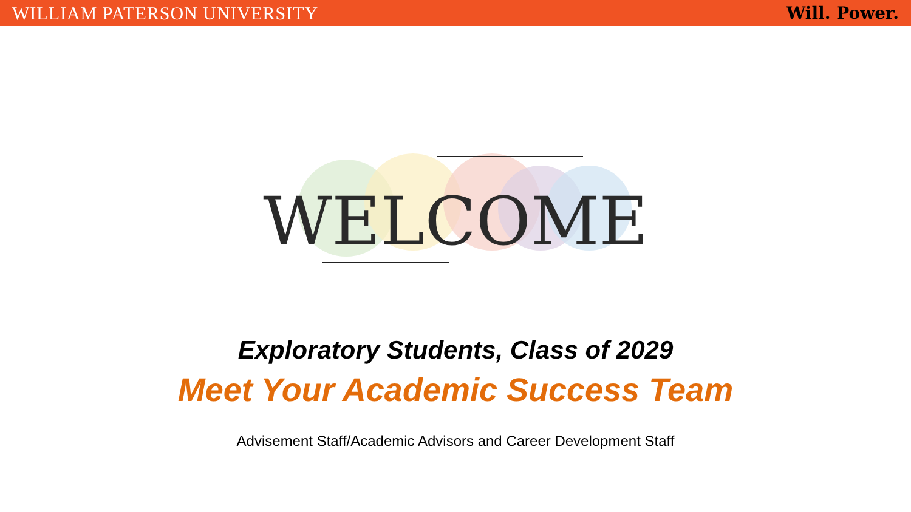WILLIAM PATERSON UNIVERSITY Will. Power.
WELCOME
Exploratory Students, Class of 2029
Meet Your Academic Success Team
Advisement Staff/Academic Advisors and Career Development Staff